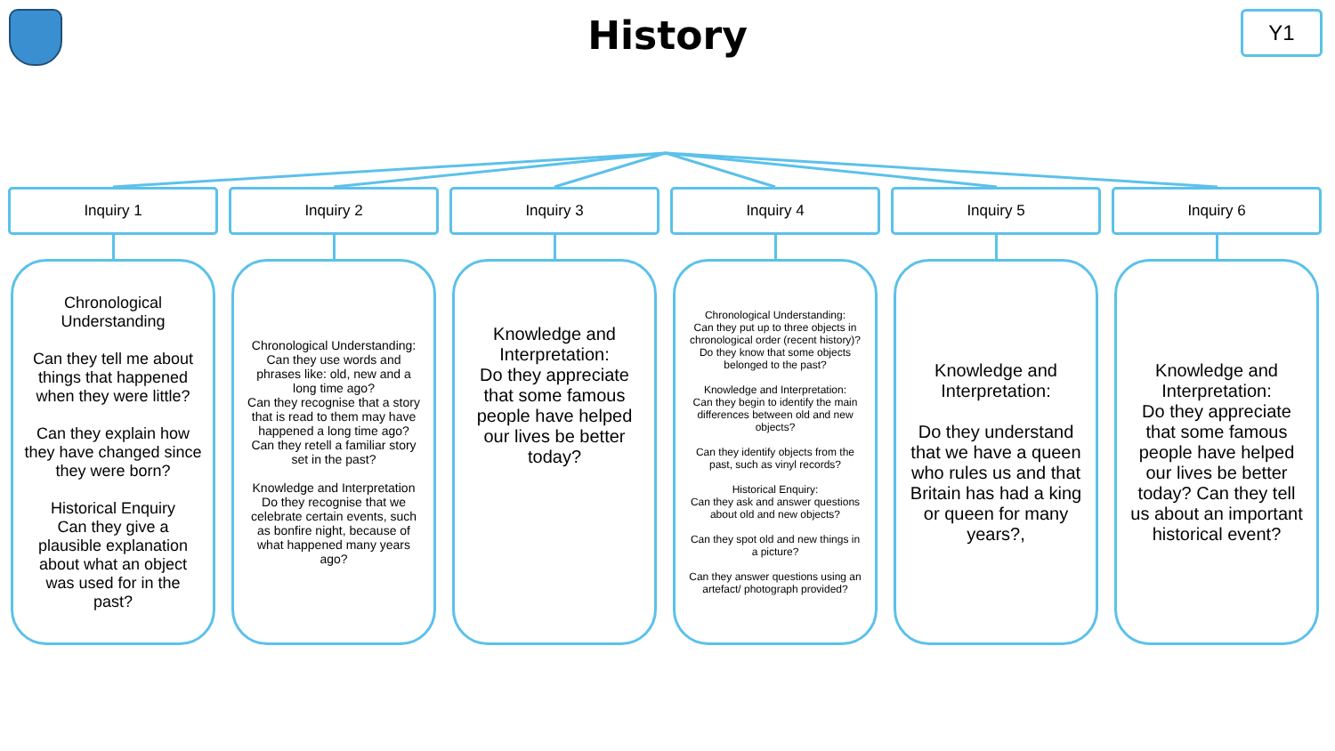History
Y1
Inquiry 1
Chronological Understanding
Can they tell me about things that happened when they were little?
Can they explain how they have changed since they were born?
Historical Enquiry
Can they give a plausible explanation about what an object was used for in the past?
Inquiry 2
Chronological Understanding:
Can they use words and phrases like: old, new and a long time ago?
Can they recognise that a story that is read to them may have happened a long time ago?
Can they retell a familiar story set in the past?
Knowledge and Interpretation
Do they recognise that we celebrate certain events, such as bonfire night, because of what happened many years ago?
Inquiry 3
Knowledge and Interpretation:
Do they appreciate that some famous people have helped our lives be better today?
Inquiry 4
Chronological Understanding:
Can they put up to three objects in chronological order (recent history)?
Do they know that some objects belonged to the past?
Knowledge and Interpretation:
Can they begin to identify the main differences between old and new objects?
Can they identify objects from the past, such as vinyl records?
Historical Enquiry:
Can they ask and answer questions about old and new objects?
Can they spot old and new things in a picture?
Can they answer questions using an artefact/ photograph provided?
Inquiry 5
Knowledge and Interpretation:
Do they understand that we have a queen who rules us and that Britain has had a king or queen for many years?,
Inquiry 6
Knowledge and Interpretation:
Do they appreciate that some famous people have helped our lives be better today? Can they tell us about an important historical event?